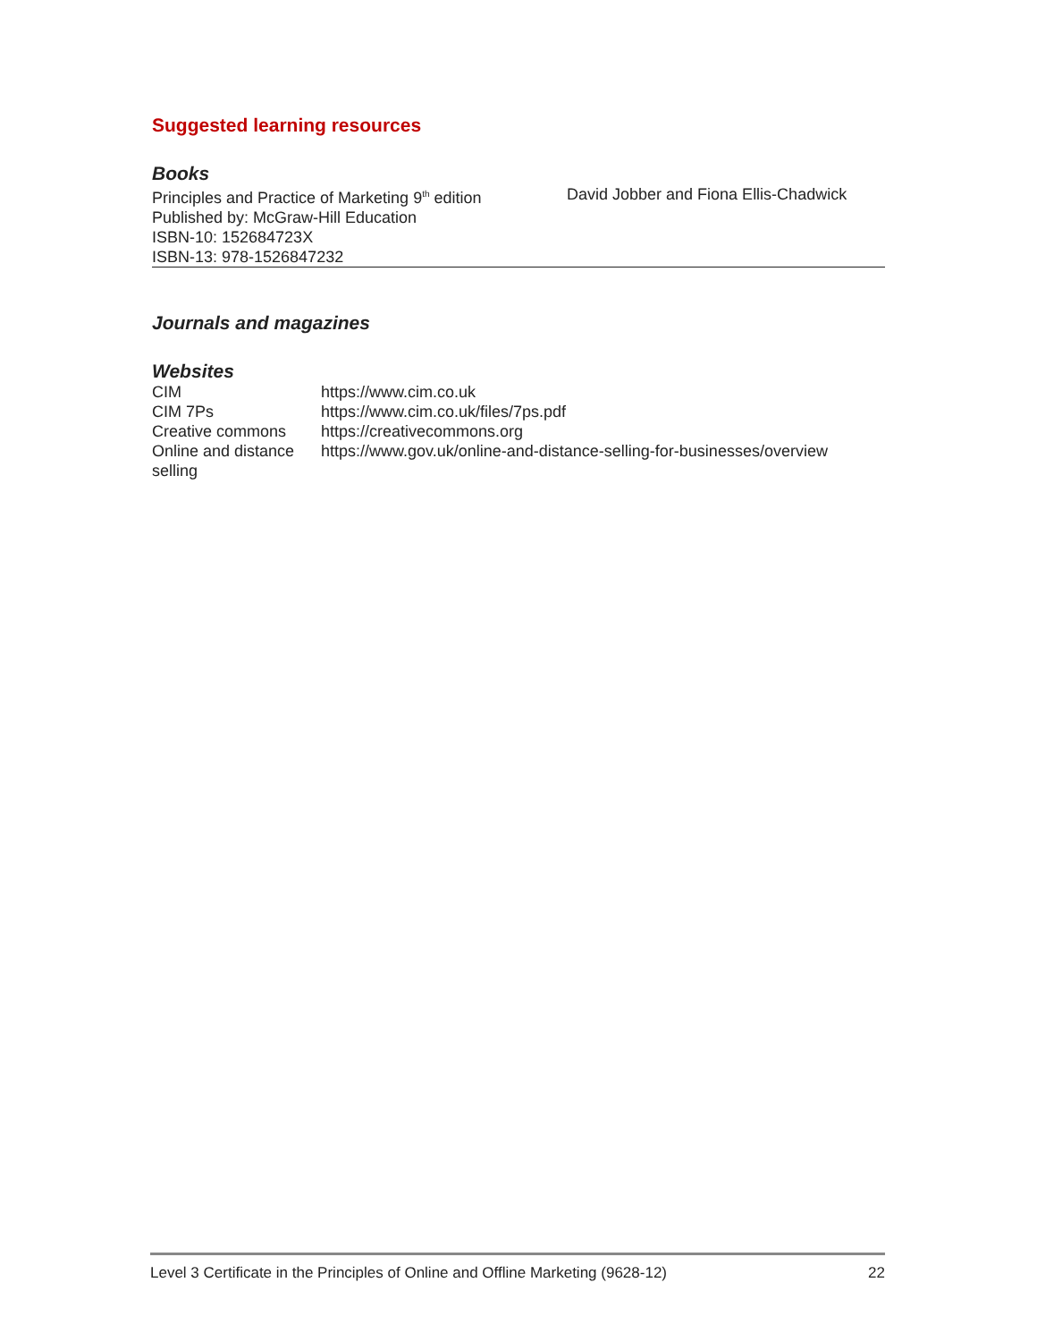Suggested learning resources
Books
| Principles and Practice of Marketing 9<sup>th</sup> edition Published by: McGraw-Hill Education ISBN-10: 152684723X ISBN-13: 978-1526847232 | David Jobber and Fiona Ellis-Chadwick |
Journals and magazines
Websites
| CIM | https://www.cim.co.uk |
| CIM 7Ps | https://www.cim.co.uk/files/7ps.pdf |
| Creative commons | https://creativecommons.org |
| Online and distance selling | https://www.gov.uk/online-and-distance-selling-for-businesses/overview |
Level 3 Certificate in the Principles of Online and Offline Marketing (9628-12) 22